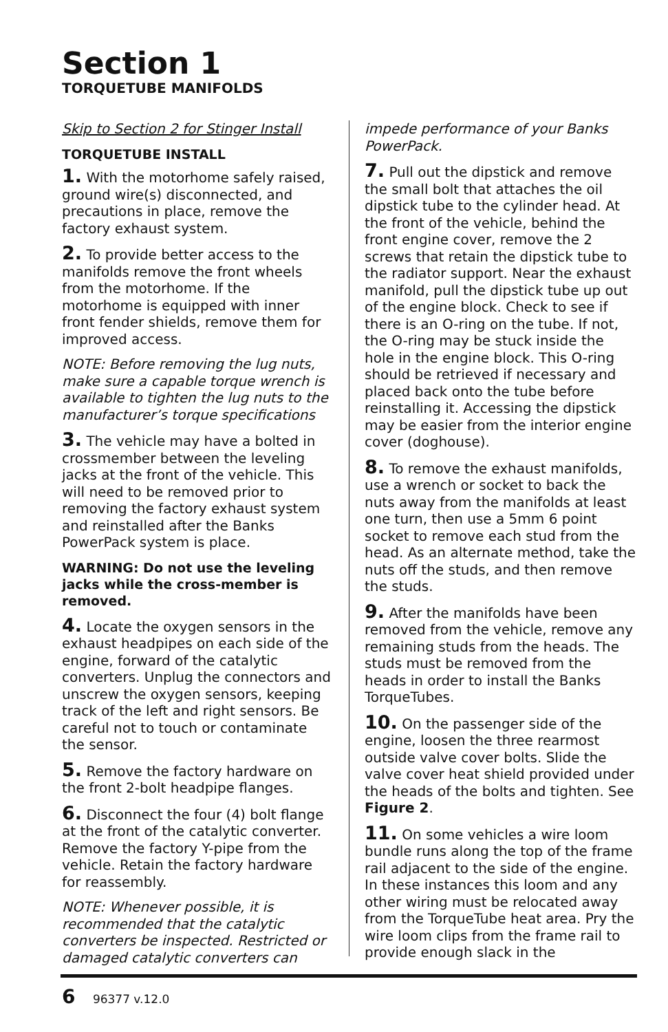Section 1
TORQUETUBE MANIFOLDS
Skip to Section 2 for Stinger Install
TORQUETUBE INSTALL
1. With the motorhome safely raised, ground wire(s) disconnected, and precautions in place, remove the factory exhaust system.
2. To provide better access to the manifolds remove the front wheels from the motorhome. If the motorhome is equipped with inner front fender shields, remove them for improved access.
NOTE: Before removing the lug nuts, make sure a capable torque wrench is available to tighten the lug nuts to the manufacturer’s torque specifications
3. The vehicle may have a bolted in crossmember between the leveling jacks at the front of the vehicle. This will need to be removed prior to removing the factory exhaust system and reinstalled after the Banks PowerPack system is place.
WARNING: Do not use the leveling jacks while the cross-member is removed.
4. Locate the oxygen sensors in the exhaust headpipes on each side of the engine, forward of the catalytic converters. Unplug the connectors and unscrew the oxygen sensors, keeping track of the left and right sensors. Be careful not to touch or contaminate the sensor.
5. Remove the factory hardware on the front 2-bolt headpipe flanges.
6. Disconnect the four (4) bolt flange at the front of the catalytic converter. Remove the factory Y-pipe from the vehicle. Retain the factory hardware for reassembly.
NOTE: Whenever possible, it is recommended that the catalytic converters be inspected. Restricted or damaged catalytic converters can
impede performance of your Banks PowerPack.
7. Pull out the dipstick and remove the small bolt that attaches the oil dipstick tube to the cylinder head. At the front of the vehicle, behind the front engine cover, remove the 2 screws that retain the dipstick tube to the radiator support. Near the exhaust manifold, pull the dipstick tube up out of the engine block. Check to see if there is an O-ring on the tube. If not, the O-ring may be stuck inside the hole in the engine block. This O-ring should be retrieved if necessary and placed back onto the tube before reinstalling it. Accessing the dipstick may be easier from the interior engine cover (doghouse).
8. To remove the exhaust manifolds, use a wrench or socket to back the nuts away from the manifolds at least one turn, then use a 5mm 6 point socket to remove each stud from the head. As an alternate method, take the nuts off the studs, and then remove the studs.
9. After the manifolds have been removed from the vehicle, remove any remaining studs from the heads. The studs must be removed from the heads in order to install the Banks TorqueTubes.
10. On the passenger side of the engine, loosen the three rearmost outside valve cover bolts. Slide the valve cover heat shield provided under the heads of the bolts and tighten. See Figure 2.
11. On some vehicles a wire loom bundle runs along the top of the frame rail adjacent to the side of the engine. In these instances this loom and any other wiring must be relocated away from the TorqueTube heat area. Pry the wire loom clips from the frame rail to provide enough slack in the
6 96377 v.12.0